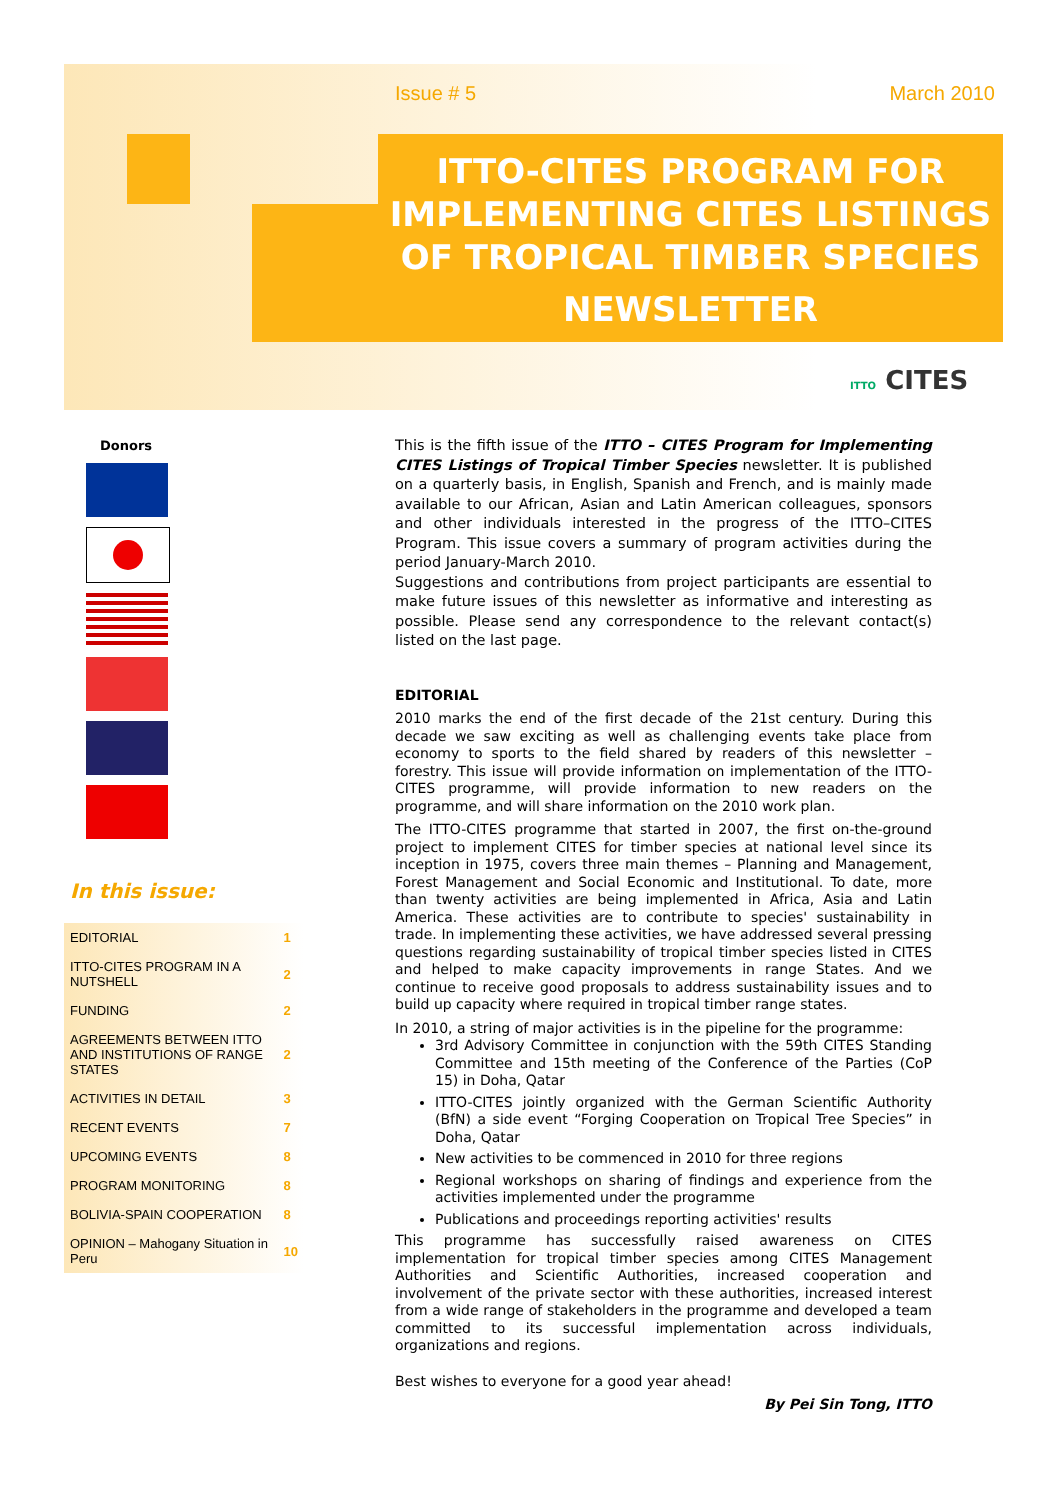Issue # 5 March 2010
ITTO-CITES PROGRAM FOR IMPLEMENTING CITES LISTINGS OF TROPICAL TIMBER SPECIES
NEWSLETTER
ITTO CITES
Donors
In this issue:
| EDITORIAL | 1 |
| ITTO-CITES PROGRAM IN A NUTSHELL | 2 |
| FUNDING | 2 |
| AGREEMENTS BETWEEN ITTO AND INSTITUTIONS OF RANGE STATES | 2 |
| ACTIVITIES IN DETAIL | 3 |
| RECENT EVENTS | 7 |
| UPCOMING EVENTS | 8 |
| PROGRAM MONITORING | 8 |
| BOLIVIA-SPAIN COOPERATION | 8 |
| OPINION – Mahogany Situation in Peru | 10 |
This is the fifth issue of the ITTO – CITES Program for Implementing CITES Listings of Tropical Timber Species newsletter. It is published on a quarterly basis, in English, Spanish and French, and is mainly made available to our African, Asian and Latin American colleagues, sponsors and other individuals interested in the progress of the ITTO–CITES Program. This issue covers a summary of program activities during the period January-March 2010.
Suggestions and contributions from project participants are essential to make future issues of this newsletter as informative and interesting as possible. Please send any correspondence to the relevant contact(s) listed on the last page.
EDITORIAL
2010 marks the end of the first decade of the 21st century. During this decade we saw exciting as well as challenging events take place from economy to sports to the field shared by readers of this newsletter – forestry. This issue will provide information on implementation of the ITTO-CITES programme, will provide information to new readers on the programme, and will share information on the 2010 work plan.
The ITTO-CITES programme that started in 2007, the first on-the-ground project to implement CITES for timber species at national level since its inception in 1975, covers three main themes – Planning and Management, Forest Management and Social Economic and Institutional. To date, more than twenty activities are being implemented in Africa, Asia and Latin America. These activities are to contribute to species' sustainability in trade. In implementing these activities, we have addressed several pressing questions regarding sustainability of tropical timber species listed in CITES and helped to make capacity improvements in range States. And we continue to receive good proposals to address sustainability issues and to build up capacity where required in tropical timber range states.
In 2010, a string of major activities is in the pipeline for the programme:
3rd Advisory Committee in conjunction with the 59th CITES Standing Committee and 15th meeting of the Conference of the Parties (CoP 15) in Doha, Qatar
ITTO-CITES jointly organized with the German Scientific Authority (BfN) a side event “Forging Cooperation on Tropical Tree Species” in Doha, Qatar
New activities to be commenced in 2010 for three regions
Regional workshops on sharing of findings and experience from the activities implemented under the programme
Publications and proceedings reporting activities' results
This programme has successfully raised awareness on CITES implementation for tropical timber species among CITES Management Authorities and Scientific Authorities, increased cooperation and involvement of the private sector with these authorities, increased interest from a wide range of stakeholders in the programme and developed a team committed to its successful implementation across individuals, organizations and regions.
Best wishes to everyone for a good year ahead!
By Pei Sin Tong, ITTO